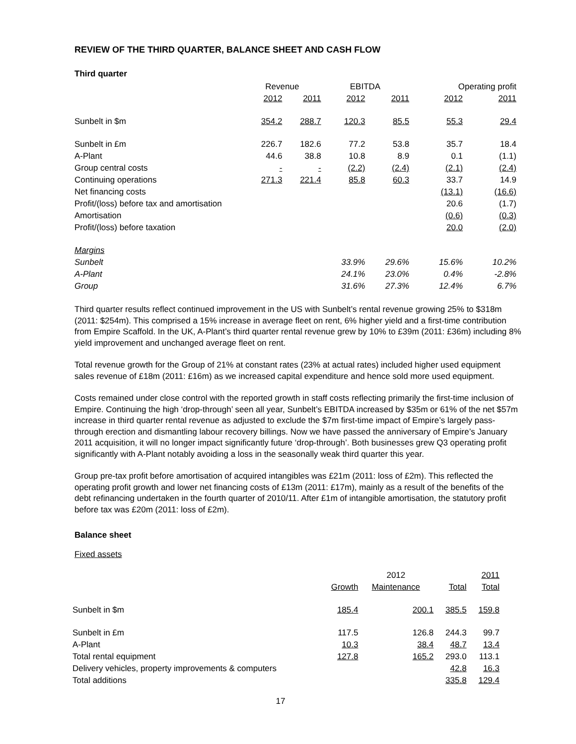REVIEW OF THE THIRD QUARTER, BALANCE SHEET AND CASH FLOW
Third quarter
| | Revenue | | EBITDA | | Operating profit | |
| --- | --- | --- | --- | --- | --- | --- |
| | 2012 | 2011 | 2012 | 2011 | 2012 | 2011 |
| Sunbelt in $m | 354.2 | 288.7 | 120.3 | 85.5 | 55.3 | 29.4 |
| Sunbelt in £m | 226.7 | 182.6 | 77.2 | 53.8 | 35.7 | 18.4 |
| A-Plant | 44.6 | 38.8 | 10.8 | 8.9 | 0.1 | (1.1) |
| Group central costs | - | - | (2.2) | (2.4) | (2.1) | (2.4) |
| Continuing operations | 271.3 | 221.4 | 85.8 | 60.3 | 33.7 | 14.9 |
| Net financing costs | | | | | (13.1) | (16.6) |
| Profit/(loss) before tax and amortisation | | | | | 20.6 | (1.7) |
| Amortisation | | | | | (0.6) | (0.3) |
| Profit/(loss) before taxation | | | | | 20.0 | (2.0) |
| Margins | | | | | | |
| Sunbelt | | | 33.9% | 29.6% | 15.6% | 10.2% |
| A-Plant | | | 24.1% | 23.0% | 0.4% | -2.8% |
| Group | | | 31.6% | 27.3% | 12.4% | 6.7% |
Third quarter results reflect continued improvement in the US with Sunbelt’s rental revenue growing 25% to $318m (2011: $254m). This comprised a 15% increase in average fleet on rent, 6% higher yield and a first-time contribution from Empire Scaffold. In the UK, A-Plant’s third quarter rental revenue grew by 10% to £39m (2011: £36m) including 8% yield improvement and unchanged average fleet on rent.
Total revenue growth for the Group of 21% at constant rates (23% at actual rates) included higher used equipment sales revenue of £18m (2011: £16m) as we increased capital expenditure and hence sold more used equipment.
Costs remained under close control with the reported growth in staff costs reflecting primarily the first-time inclusion of Empire. Continuing the high ‘drop-through’ seen all year, Sunbelt’s EBITDA increased by $35m or 61% of the net $57m increase in third quarter rental revenue as adjusted to exclude the $7m first-time impact of Empire’s largely pass-through erection and dismantling labour recovery billings. Now we have passed the anniversary of Empire’s January 2011 acquisition, it will no longer impact significantly future ‘drop-through’. Both businesses grew Q3 operating profit significantly with A-Plant notably avoiding a loss in the seasonally weak third quarter this year.
Group pre-tax profit before amortisation of acquired intangibles was £21m (2011: loss of £2m). This reflected the operating profit growth and lower net financing costs of £13m (2011: £17m), mainly as a result of the benefits of the debt refinancing undertaken in the fourth quarter of 2010/11. After £1m of intangible amortisation, the statutory profit before tax was £20m (2011: loss of £2m).
Balance sheet
Fixed assets
| | | 2012 | | 2011 |
| --- | --- | --- | --- | --- |
| | Growth | Maintenance | Total | Total |
| Sunbelt in $m | 185.4 | 200.1 | 385.5 | 159.8 |
| Sunbelt in £m | 117.5 | 126.8 | 244.3 | 99.7 |
| A-Plant | 10.3 | 38.4 | 48.7 | 13.4 |
| Total rental equipment | 127.8 | 165.2 | 293.0 | 113.1 |
| Delivery vehicles, property improvements & computers | | | 42.8 | 16.3 |
| Total additions | | | 335.8 | 129.4 |
17